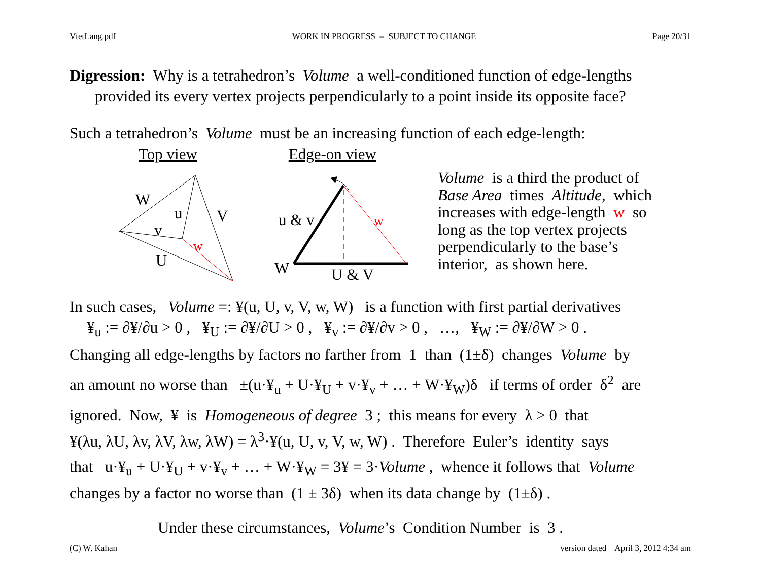VtetLang.pdf WORK IN PROGRESS – SUBJECT TO CHANGE Page 20/31
Digression: Why is a tetrahedron’s Volume a well-conditioned function of edge-lengths
provided its every vertex projects perpendicularly to a point inside its opposite face?
Such a tetrahedron’s Volume must be an increasing function of each edge-length:
Top view Edge-on view
W
u
V
v
w
U
u & v
w
W
U & V
Volume is a third the product of
Base Area times Altitude, which
increases with edge-length w so
long as the top vertex projects
perpendicularly to the base’s
interior, as shown here.
In such cases, Volume =: ¥(u, U, v, V, w, W) is a function with first partial derivatives
¥<sub>u</sub> := ∂¥/∂u > 0 , ¥<sub>U</sub> := ∂¥/∂U > 0 , ¥<sub>v</sub> := ∂¥/∂v > 0 , …, ¥<sub>W</sub> := ∂¥/∂W > 0 .
Changing all edge-lengths by factors no farther from 1 than (1±δ) changes Volume by
an amount no worse than ±(u·¥<sub>u</sub> + U·¥<sub>U</sub> + v·¥<sub>v</sub> + … + W·¥<sub>W</sub>)δ if terms of order δ<sup>2</sup> are
ignored. Now, ¥ is Homogeneous of degree 3 ; this means for every λ > 0 that
¥(λu, λU, λv, λV, λw, λW) = λ<sup>3</sup>·¥(u, U, v, V, w, W) . Therefore Euler’s identity says
that u·¥<sub>u</sub> + U·¥<sub>U</sub> + v·¥<sub>v</sub> + … + W·¥<sub>W</sub> = 3¥ = 3·Volume , whence it follows that Volume
changes by a factor no worse than (1 ± 3δ) when its data change by (1±δ) .
Under these circumstances, Volume’s Condition Number is 3 .
(C) W. Kahan version dated April 3, 2012 4:34 am